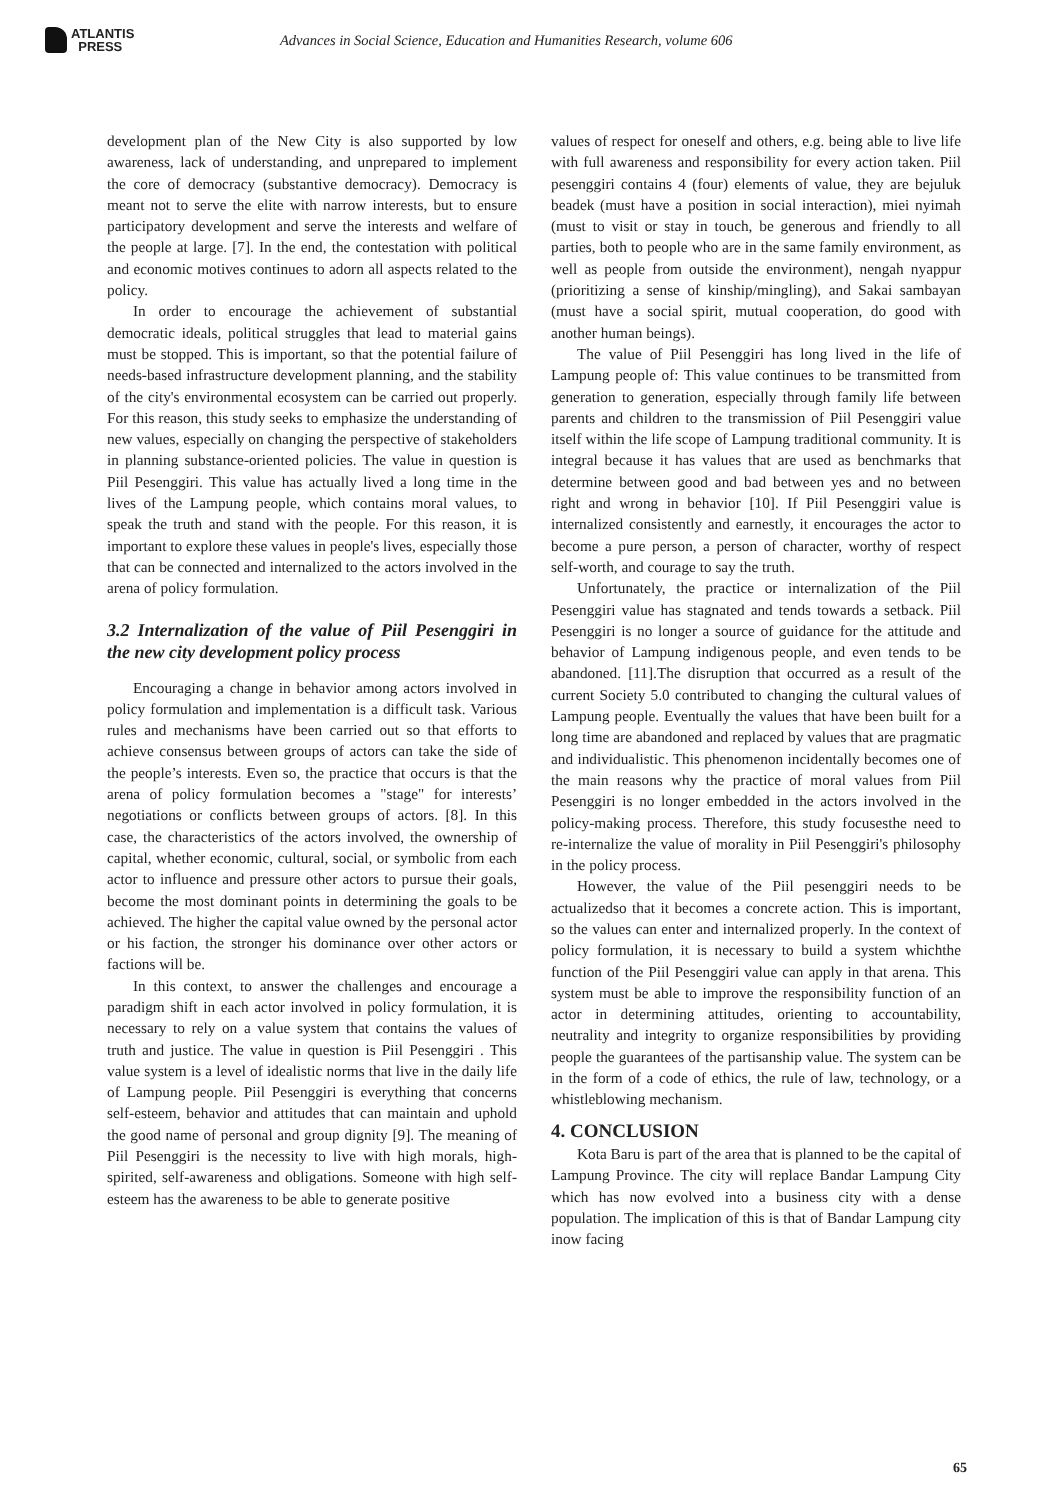ATLANTIS
PRESS
Advances in Social Science, Education and Humanities Research, volume 606
development plan of the New City is also supported by low awareness, lack of understanding, and unprepared to implement the core of democracy (substantive democracy). Democracy is meant not to serve the elite with narrow interests, but to ensure participatory development and serve the interests and welfare of the people at large. [7]. In the end, the contestation with political and economic motives continues to adorn all aspects related to the policy.
In order to encourage the achievement of substantial democratic ideals, political struggles that lead to material gains must be stopped. This is important, so that the potential failure of needs-based infrastructure development planning, and the stability of the city's environmental ecosystem can be carried out properly. For this reason, this study seeks to emphasize the understanding of new values, especially on changing the perspective of stakeholders in planning substance-oriented policies. The value in question is Piil Pesenggiri. This value has actually lived a long time in the lives of the Lampung people, which contains moral values, to speak the truth and stand with the people. For this reason, it is important to explore these values in people's lives, especially those that can be connected and internalized to the actors involved in the arena of policy formulation.
3.2 Internalization of the value of Piil Pesenggiri in the new city development policy process
Encouraging a change in behavior among actors involved in policy formulation and implementation is a difficult task. Various rules and mechanisms have been carried out so that efforts to achieve consensus between groups of actors can take the side of the people’s interests. Even so, the practice that occurs is that the arena of policy formulation becomes a "stage" for interests’ negotiations or conflicts between groups of actors. [8]. In this case, the characteristics of the actors involved, the ownership of capital, whether economic, cultural, social, or symbolic from each actor to influence and pressure other actors to pursue their goals, become the most dominant points in determining the goals to be achieved. The higher the capital value owned by the personal actor or his faction, the stronger his dominance over other actors or factions will be.
In this context, to answer the challenges and encourage a paradigm shift in each actor involved in policy formulation, it is necessary to rely on a value system that contains the values of truth and justice. The value in question is Piil Pesenggiri . This value system is a level of idealistic norms that live in the daily life of Lampung people. Piil Pesenggiri is everything that concerns self-esteem, behavior and attitudes that can maintain and uphold the good name of personal and group dignity [9]. The meaning of Piil Pesenggiri is the necessity to live with high morals, high-spirited, self-awareness and obligations. Someone with high self-esteem has the awareness to be able to generate positive
values of respect for oneself and others, e.g. being able to live life with full awareness and responsibility for every action taken. Piil pesenggiri contains 4 (four) elements of value, they are bejuluk beadek (must have a position in social interaction), miei nyimah (must to visit or stay in touch, be generous and friendly to all parties, both to people who are in the same family environment, as well as people from outside the environment), nengah nyappur (prioritizing a sense of kinship/mingling), and Sakai sambayan (must have a social spirit, mutual cooperation, do good with another human beings).
The value of Piil Pesenggiri has long lived in the life of Lampung people of: This value continues to be transmitted from generation to generation, especially through family life between parents and children to the transmission of Piil Pesenggiri value itself within the life scope of Lampung traditional community. It is integral because it has values that are used as benchmarks that determine between good and bad between yes and no between right and wrong in behavior [10]. If Piil Pesenggiri value is internalized consistently and earnestly, it encourages the actor to become a pure person, a person of character, worthy of respect self-worth, and courage to say the truth.
Unfortunately, the practice or internalization of the Piil Pesenggiri value has stagnated and tends towards a setback. Piil Pesenggiri is no longer a source of guidance for the attitude and behavior of Lampung indigenous people, and even tends to be abandoned. [11].The disruption that occurred as a result of the current Society 5.0 contributed to changing the cultural values of Lampung people. Eventually the values that have been built for a long time are abandoned and replaced by values that are pragmatic and individualistic. This phenomenon incidentally becomes one of the main reasons why the practice of moral values from Piil Pesenggiri is no longer embedded in the actors involved in the policy-making process. Therefore, this study focusesthe need to re-internalize the value of morality in Piil Pesenggiri's philosophy in the policy process.
However, the value of the Piil pesenggiri needs to be actualizedso that it becomes a concrete action. This is important, so the values can enter and internalized properly. In the context of policy formulation, it is necessary to build a system whichthe function of the Piil Pesenggiri value can apply in that arena. This system must be able to improve the responsibility function of an actor in determining attitudes, orienting to accountability, neutrality and integrity to organize responsibilities by providing people the guarantees of the partisanship value. The system can be in the form of a code of ethics, the rule of law, technology, or a whistleblowing mechanism.
4. CONCLUSION
Kota Baru is part of the area that is planned to be the capital of Lampung Province. The city will replace Bandar Lampung City which has now evolved into a business city with a dense population. The implication of this is that of Bandar Lampung city inow facing
65